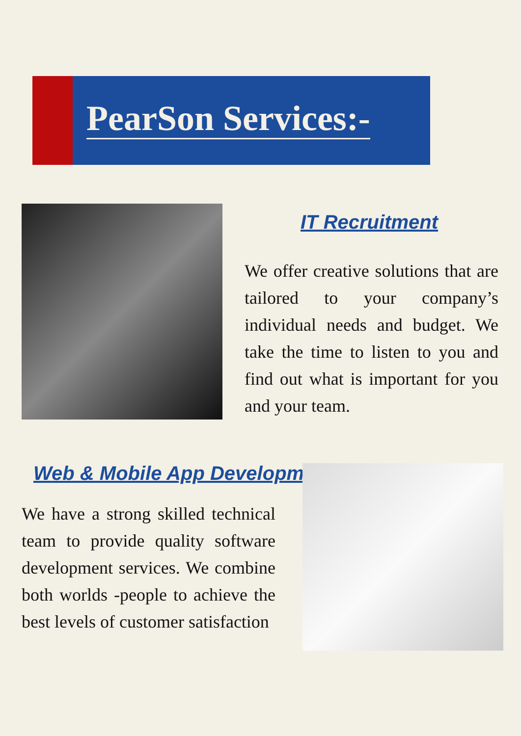PearSon Services:-
IT Recruitment
We offer creative solutions that are tailored to your company’s individual needs and budget. We take the time to listen to you and find out what is important for you and your team.
Web & Mobile App Development
We have a strong skilled technical team to provide quality software development services. We combine both worlds -people to achieve the best levels of customer satisfaction